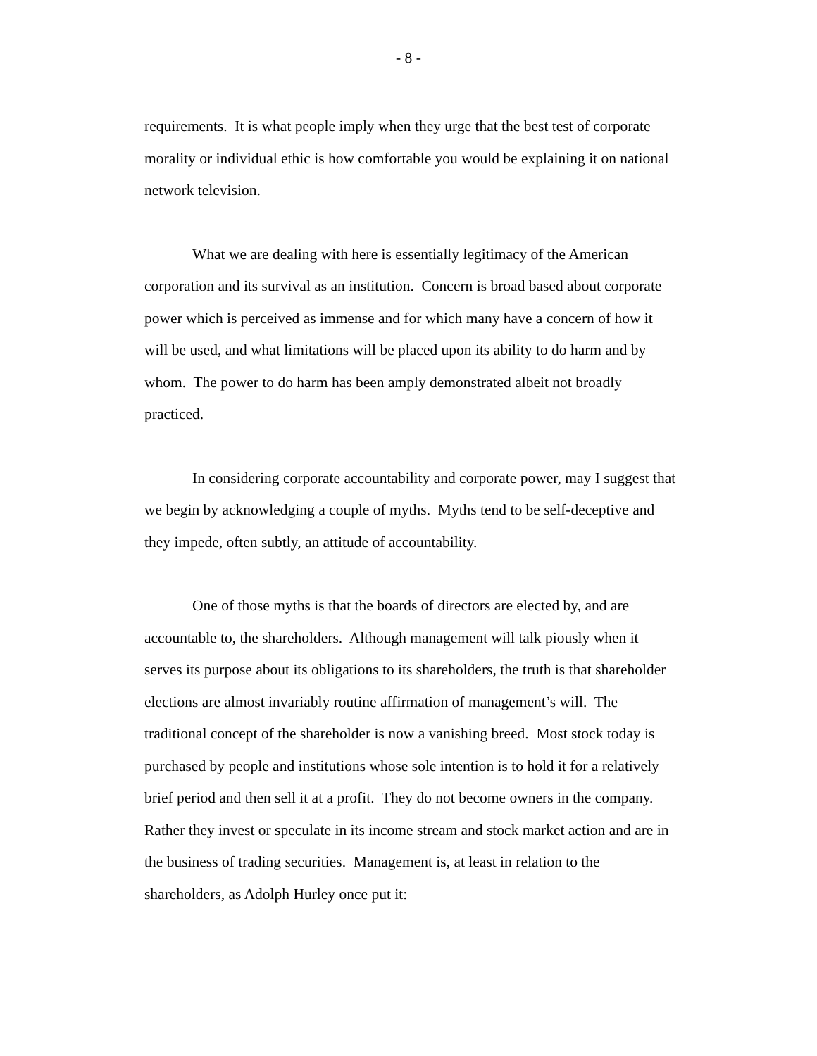- 8 -
requirements. It is what people imply when they urge that the best test of corporate morality or individual ethic is how comfortable you would be explaining it on national network television.
What we are dealing with here is essentially legitimacy of the American corporation and its survival as an institution. Concern is broad based about corporate power which is perceived as immense and for which many have a concern of how it will be used, and what limitations will be placed upon its ability to do harm and by whom. The power to do harm has been amply demonstrated albeit not broadly practiced.
In considering corporate accountability and corporate power, may I suggest that we begin by acknowledging a couple of myths. Myths tend to be self-deceptive and they impede, often subtly, an attitude of accountability.
One of those myths is that the boards of directors are elected by, and are accountable to, the shareholders. Although management will talk piously when it serves its purpose about its obligations to its shareholders, the truth is that shareholder elections are almost invariably routine affirmation of management’s will. The traditional concept of the shareholder is now a vanishing breed. Most stock today is purchased by people and institutions whose sole intention is to hold it for a relatively brief period and then sell it at a profit. They do not become owners in the company. Rather they invest or speculate in its income stream and stock market action and are in the business of trading securities. Management is, at least in relation to the shareholders, as Adolph Hurley once put it: